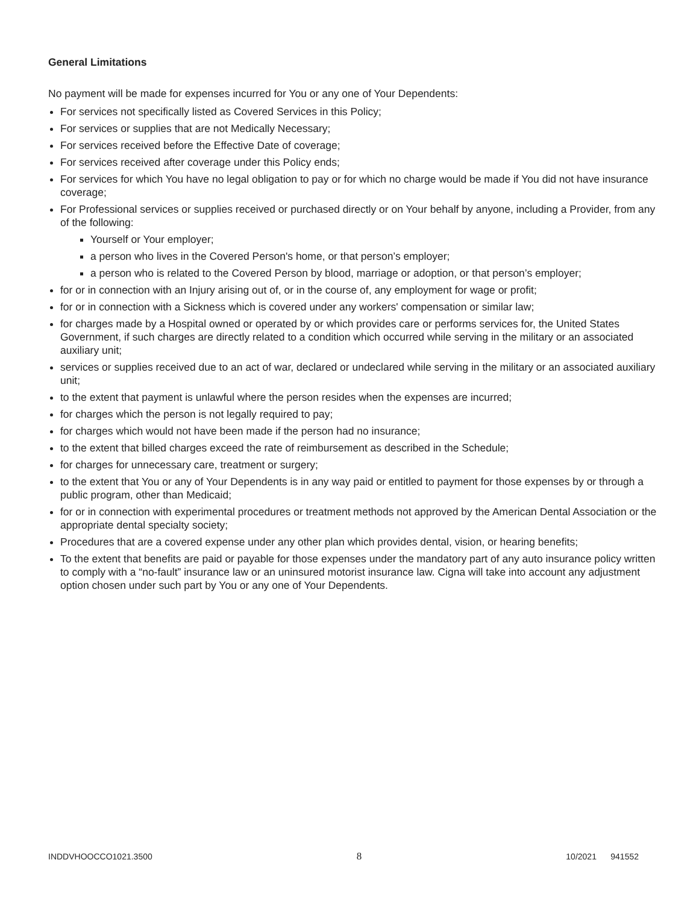General Limitations
No payment will be made for expenses incurred for You or any one of Your Dependents:
For services not specifically listed as Covered Services in this Policy;
For services or supplies that are not Medically Necessary;
For services received before the Effective Date of coverage;
For services received after coverage under this Policy ends;
For services for which You have no legal obligation to pay or for which no charge would be made if You did not have insurance coverage;
For Professional services or supplies received or purchased directly or on Your behalf by anyone, including a Provider, from any of the following:
Yourself or Your employer;
a person who lives in the Covered Person's home, or that person’s employer;
a person who is related to the Covered Person by blood, marriage or adoption, or that person’s employer;
for or in connection with an Injury arising out of, or in the course of, any employment for wage or profit;
for or in connection with a Sickness which is covered under any workers' compensation or similar law;
for charges made by a Hospital owned or operated by or which provides care or performs services for, the United States Government, if such charges are directly related to a condition which occurred while serving in the military or an associated auxiliary unit;
services or supplies received due to an act of war, declared or undeclared while serving in the military or an associated auxiliary unit;
to the extent that payment is unlawful where the person resides when the expenses are incurred;
for charges which the person is not legally required to pay;
for charges which would not have been made if the person had no insurance;
to the extent that billed charges exceed the rate of reimbursement as described in the Schedule;
for charges for unnecessary care, treatment or surgery;
to the extent that You or any of Your Dependents is in any way paid or entitled to payment for those expenses by or through a public program, other than Medicaid;
for or in connection with experimental procedures or treatment methods not approved by the American Dental Association or the appropriate dental specialty society;
Procedures that are a covered expense under any other plan which provides dental, vision, or hearing benefits;
To the extent that benefits are paid or payable for those expenses under the mandatory part of any auto insurance policy written to comply with a “no-fault” insurance law or an uninsured motorist insurance law. Cigna will take into account any adjustment option chosen under such part by You or any one of Your Dependents.
INDDVHOOCCO1021.3500 8 10/2021 941552